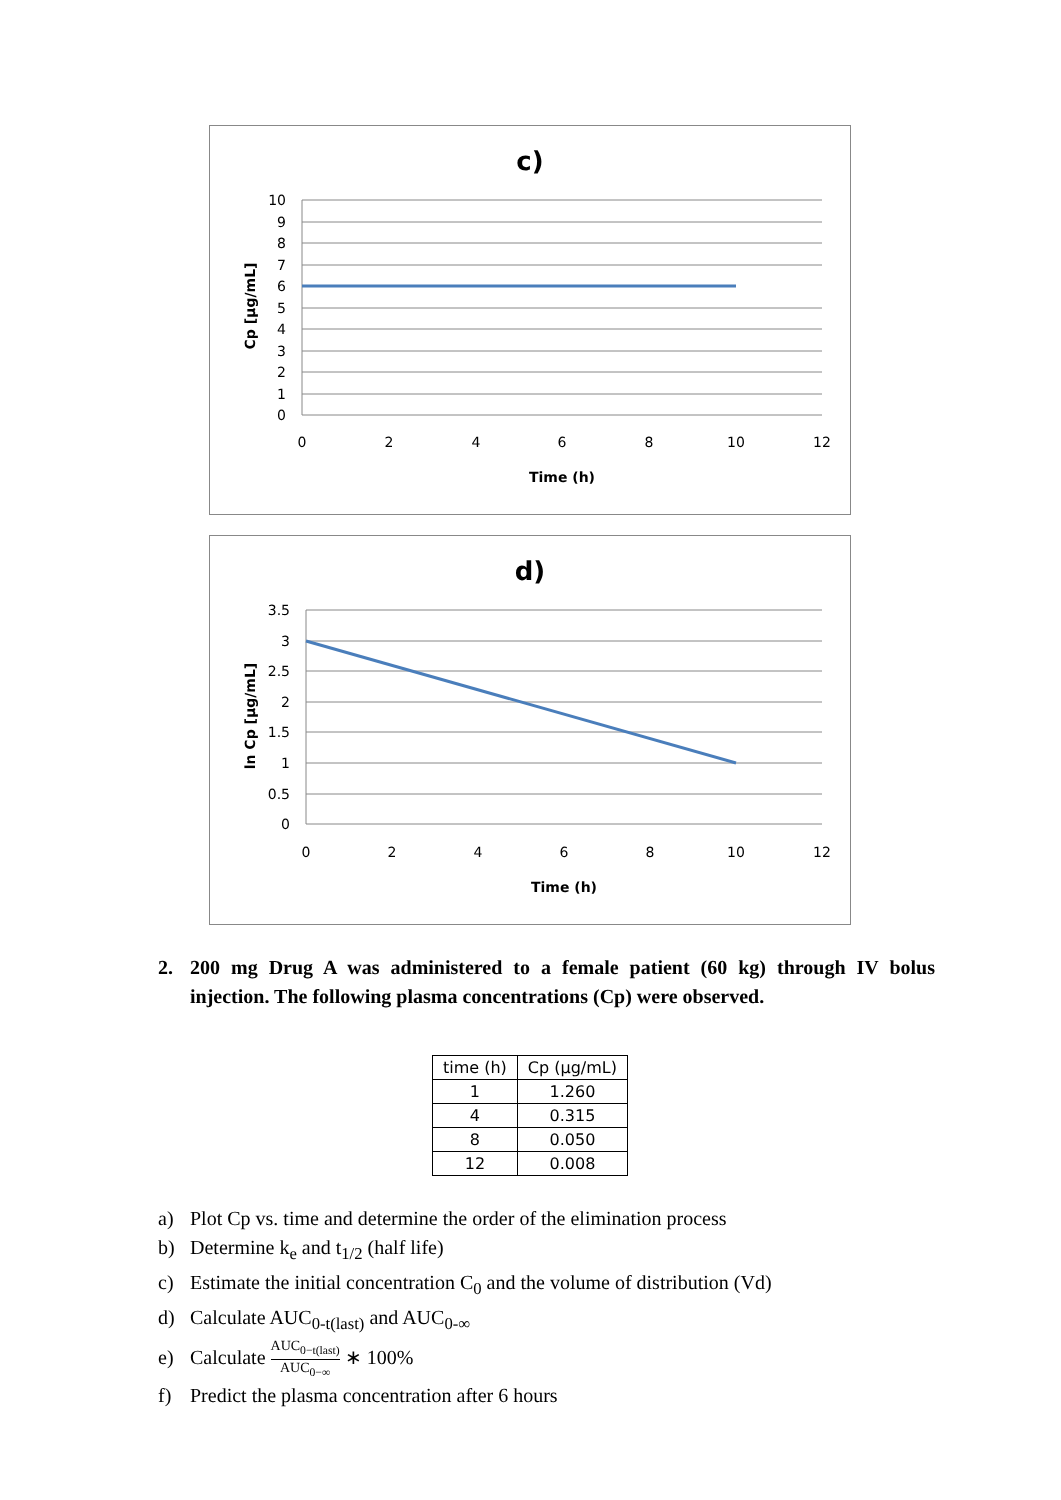c)
10
9
8
7
6
5
4
3
2
1
0
0
2
4
6
8
10
12
Time (h)
Cp [µg/mL]
d)
3.5
3
2.5
2
1.5
1
0.5
0
0
2
4
6
8
10
12
Time (h)
ln Cp [µg/mL]
2. 200 mg Drug A was administered to a female patient (60 kg) through IV bolus injection. The following plasma concentrations (Cp) were observed.
| time (h) | Cp (µg/mL) |
| --- | --- |
| 1 | 1.260 |
| 4 | 0.315 |
| 8 | 0.050 |
| 12 | 0.008 |
a) Plot Cp vs. time and determine the order of the elimination process
b) Determine k<sub>e</sub> and t<sub>1/2</sub> (half life)
c) Estimate the initial concentration C<sub>0</sub> and the volume of distribution (Vd)
d) Calculate AUC<sub>0-t(last)</sub> and AUC<sub>0-∞</sub>
e) Calculate AUC<sub>0−t(last)</sub> AUC<sub>0−∞</sub> ∗ 100%
f) Predict the plasma concentration after 6 hours